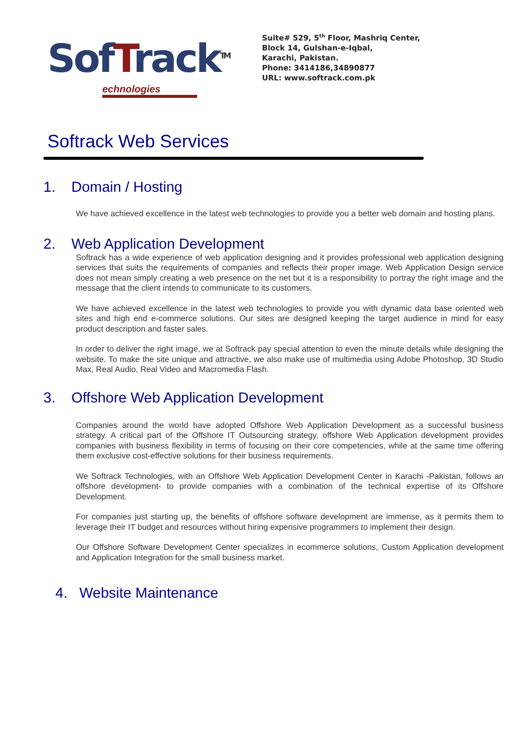SofTrack<sup>TM</sup>
echnologies
Suite# 529, 5<sup>th</sup> Floor, Mashriq Center,
Block 14, Gulshan-e-Iqbal,
Karachi, Pakistan.
Phone: 3414186,34890877
URL: www.softrack.com.pk
Softrack Web Services
1. Domain / Hosting
We have achieved excellence in the latest web technologies to provide you a better web domain and hosting plans.
2. Web Application Development
Softrack has a wide experience of web application designing and it provides professional web application designing services that suits the requirements of companies and reflects their proper image. Web Application Design service does not mean simply creating a web presence on the net but it is a responsibility to portray the right image and the message that the client intends to communicate to its customers.
We have achieved excellence in the latest web technologies to provide you with dynamic data base oriented web sites and high end e-commerce solutions. Our sites are designed keeping the target audience in mind for easy product description and faster sales.
In order to deliver the right image, we at Softrack pay special attention to even the minute details while designing the website. To make the site unique and attractive, we also make use of multimedia using Adobe Photoshop, 3D Studio Max, Real Audio, Real Video and Macromedia Flash.
3. Offshore Web Application Development
Companies around the world have adopted Offshore Web Application Development as a successful business strategy. A critical part of the Offshore IT Outsourcing strategy, offshore Web Application development provides companies with business flexibility in terms of focusing on their core competencies, while at the same time offering them exclusive cost-effective solutions for their business requirements.
We Softrack Technologies, with an Offshore Web Application Development Center in Karachi -Pakistan, follows an offshore development- to provide companies with a combination of the technical expertise of its Offshore Development.
For companies just starting up, the benefits of offshore software development are immense, as it permits them to leverage their IT budget and resources without hiring expensive programmers to implement their design.
Our Offshore Software Development Center specializes in ecommerce solutions, Custom Application development and Application Integration for the small business market.
4. Website Maintenance